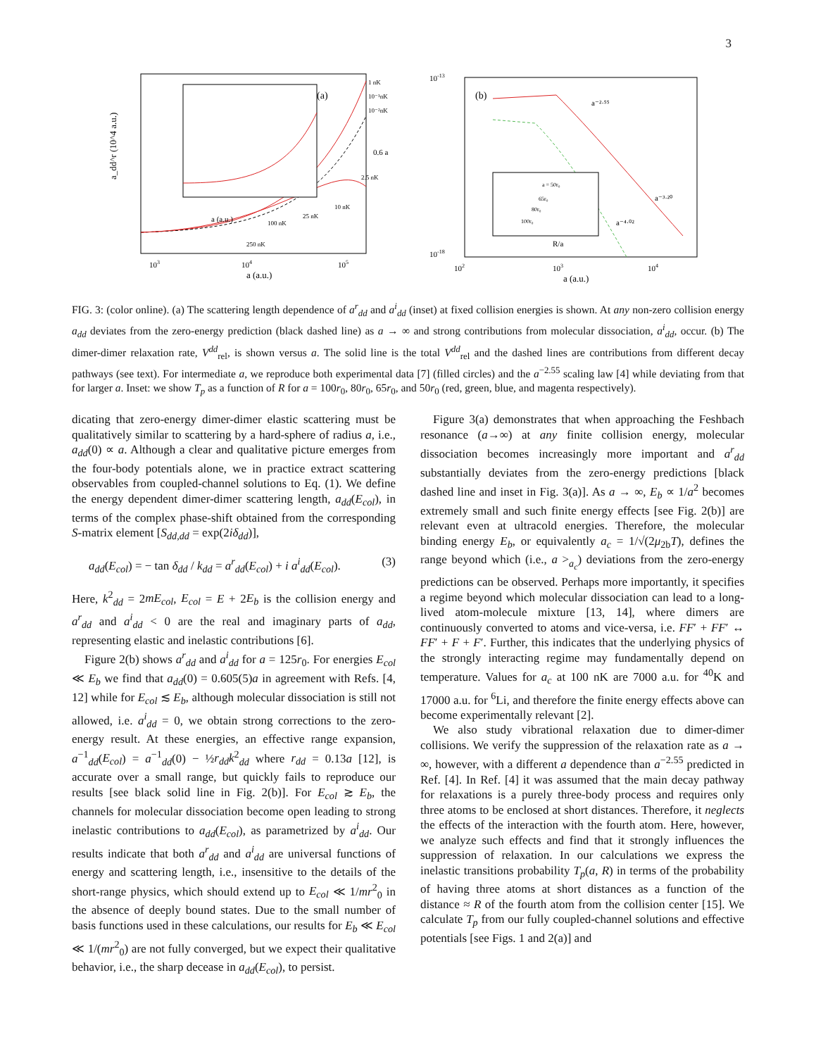3
a_dd^r (10^4 a.u.)
a (a.u.)
103
104
105
(a)
1 nK
10⁻¹nK
10⁻²nK
0.6 a
2.5 nK
10 nK
25 nK
100 nK
250 nK
a (a.u.)
10-13
10-18
102
103
104
a (a.u.)
(b)
a⁻²·⁵⁵
a⁻³·²⁰
a⁻⁴·⁰²
R/a
a = 50r₀
65r₀
80r₀
100r₀
FIG. 3: (color online). (a) The scattering length dependence of a<sup>r</sup><sub>dd</sub> and a<sup>i</sup><sub>dd</sub> (inset) at fixed collision energies is shown. At any non-zero collision energy a<sub>dd</sub> deviates from the zero-energy prediction (black dashed line) as a → ∞ and strong contributions from molecular dissociation, a<sup>i</sup><sub>dd</sub>, occur. (b) The dimer-dimer relaxation rate, V<sup>dd</sup><sub>rel</sub>, is shown versus a. The solid line is the total V<sup>dd</sup><sub>rel</sub> and the dashed lines are contributions from different decay pathways (see text). For intermediate a, we reproduce both experimental data [7] (filled circles) and the a<sup>−2.55</sup> scaling law [4] while deviating from that for larger a. Inset: we show T<sub>p</sub> as a function of R for a = 100r<sub>0</sub>, 80r<sub>0</sub>, 65r<sub>0</sub>, and 50r<sub>0</sub> (red, green, blue, and magenta respectively).
dicating that zero-energy dimer-dimer elastic scattering must be qualitatively similar to scattering by a hard-sphere of radius a, i.e., a<sub>dd</sub>(0) ∝ a. Although a clear and qualitative picture emerges from the four-body potentials alone, we in practice extract scattering observables from coupled-channel solutions to Eq. (1). We define the energy dependent dimer-dimer scattering length, a<sub>dd</sub>(E<sub>col</sub>), in terms of the complex phase-shift obtained from the corresponding S-matrix element [S<sub>dd,dd</sub> = exp(2iδ<sub>dd</sub>)],
a<sub>dd</sub>(E<sub>col</sub>) = − tan δ<sub>dd</sub> / k<sub>dd</sub> = a<sup>r</sup><sub>dd</sub>(E<sub>col</sub>) + i a<sup>i</sup><sub>dd</sub>(E<sub>col</sub>). (3)
Here, k<sup>2</sup><sub>dd</sub> = 2mE<sub>col</sub>, E<sub>col</sub> = E + 2E<sub>b</sub> is the collision energy and a<sup>r</sup><sub>dd</sub> and a<sup>i</sup><sub>dd</sub> < 0 are the real and imaginary parts of a<sub>dd</sub>, representing elastic and inelastic contributions [6].
Figure 2(b) shows a<sup>r</sup><sub>dd</sub> and a<sup>i</sup><sub>dd</sub> for a = 125r<sub>0</sub>. For energies E<sub>col</sub> ≪ E<sub>b</sub> we find that a<sub>dd</sub>(0) = 0.605(5)a in agreement with Refs. [4, 12] while for E<sub>col</sub> ≲ E<sub>b</sub>, although molecular dissociation is still not allowed, i.e. a<sup>i</sup><sub>dd</sub> = 0, we obtain strong corrections to the zero-energy result. At these energies, an effective range expansion, a<sup>−1</sup><sub>dd</sub>(E<sub>col</sub>) = a<sup>−1</sup><sub>dd</sub>(0) − ½r<sub>dd</sub>k<sup>2</sup><sub>dd</sub> where r<sub>dd</sub> = 0.13a [12], is accurate over a small range, but quickly fails to reproduce our results [see black solid line in Fig. 2(b)]. For E<sub>col</sub> ≳ E<sub>b</sub>, the channels for molecular dissociation become open leading to strong inelastic contributions to a<sub>dd</sub>(E<sub>col</sub>), as parametrized by a<sup>i</sup><sub>dd</sub>. Our results indicate that both a<sup>r</sup><sub>dd</sub> and a<sup>i</sup><sub>dd</sub> are universal functions of energy and scattering length, i.e., insensitive to the details of the short-range physics, which should extend up to E<sub>col</sub> ≪ 1/mr<sup>2</sup><sub>0</sub> in the absence of deeply bound states. Due to the small number of basis functions used in these calculations, our results for E<sub>b</sub> ≪ E<sub>col</sub> ≪ 1/(mr<sup>2</sup><sub>0</sub>) are not fully converged, but we expect their qualitative behavior, i.e., the sharp decease in a<sub>dd</sub>(E<sub>col</sub>), to persist.
Figure 3(a) demonstrates that when approaching the Feshbach resonance (a→∞) at any finite collision energy, molecular dissociation becomes increasingly more important and a<sup>r</sup><sub>dd</sub> substantially deviates from the zero-energy predictions [black dashed line and inset in Fig. 3(a)]. As a → ∞, E<sub>b</sub> ∝ 1/a<sup>2</sup> becomes extremely small and such finite energy effects [see Fig. 2(b)] are relevant even at ultracold energies. Therefore, the molecular binding energy E<sub>b</sub>, or equivalently a<sub>c</sub> = 1/√(2μ<sub>2b</sub>T), defines the range beyond which (i.e., a ><sub>a<sub>c</sub></sub>) deviations from the zero-energy predictions can be observed. Perhaps more importantly, it specifies a regime beyond which molecular dissociation can lead to a long-lived atom-molecule mixture [13, 14], where dimers are continuously converted to atoms and vice-versa, i.e. FF′ + FF′ ↔ FF′ + F + F′. Further, this indicates that the underlying physics of the strongly interacting regime may fundamentally depend on temperature. Values for a<sub>c</sub> at 100 nK are 7000 a.u. for <sup>40</sup>K and 17000 a.u. for <sup>6</sup>Li, and therefore the finite energy effects above can become experimentally relevant [2].
We also study vibrational relaxation due to dimer-dimer collisions. We verify the suppression of the relaxation rate as a → ∞, however, with a different a dependence than a<sup>−2.55</sup> predicted in Ref. [4]. In Ref. [4] it was assumed that the main decay pathway for relaxations is a purely three-body process and requires only three atoms to be enclosed at short distances. Therefore, it neglects the effects of the interaction with the fourth atom. Here, however, we analyze such effects and find that it strongly influences the suppression of relaxation. In our calculations we express the inelastic transitions probability T<sub>p</sub>(a, R) in terms of the probability of having three atoms at short distances as a function of the distance ≈ R of the fourth atom from the collision center [15]. We calculate T<sub>p</sub> from our fully coupled-channel solutions and effective potentials [see Figs. 1 and 2(a)] and